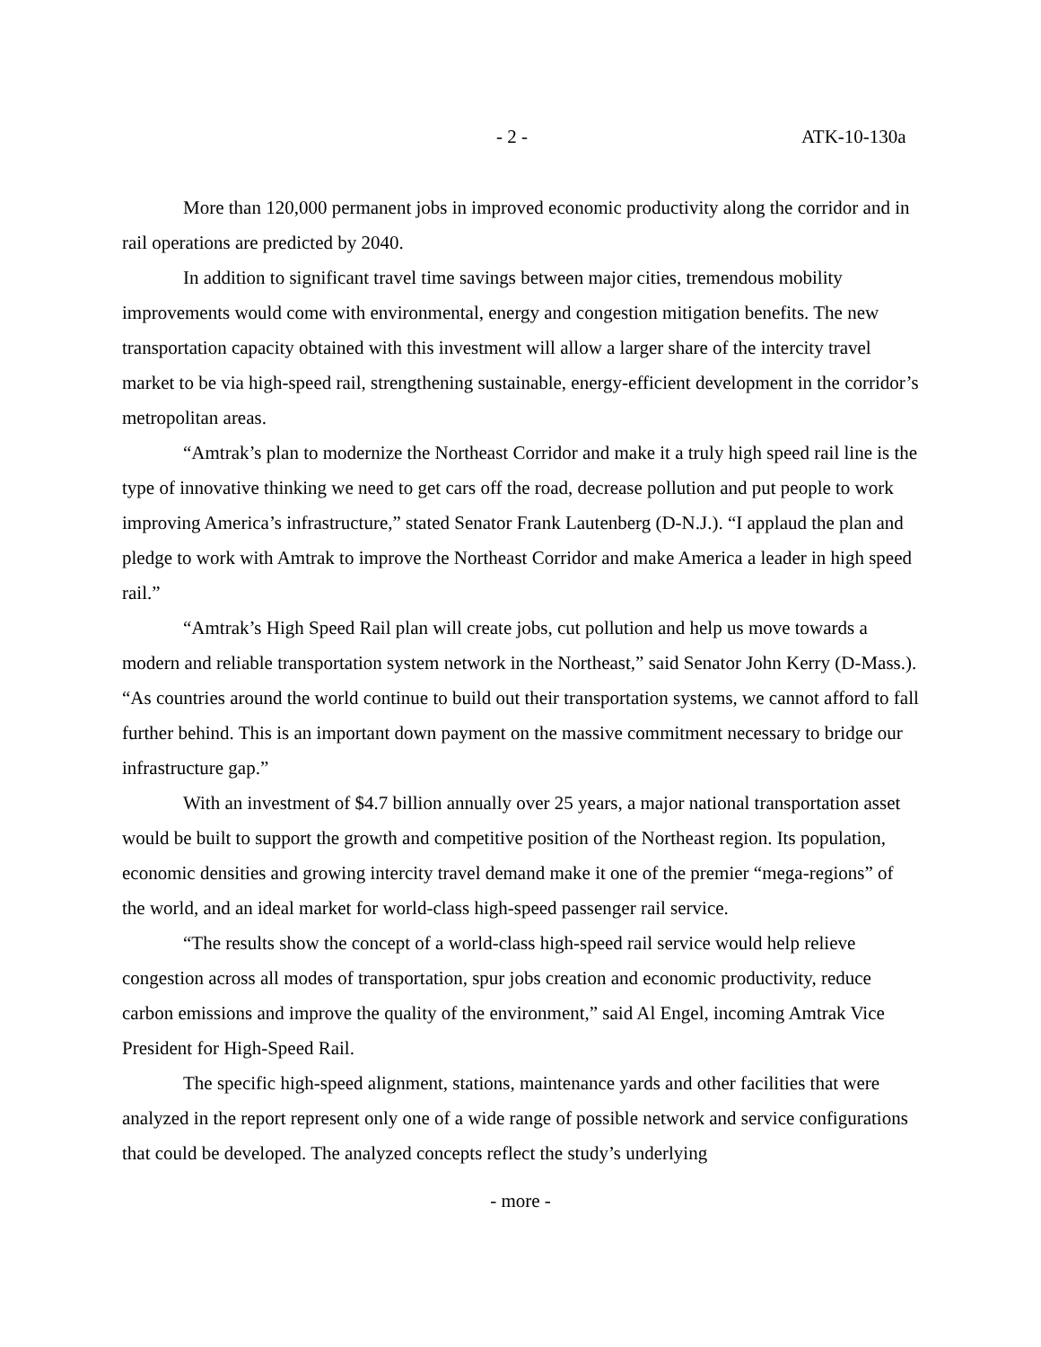- 2 - ATK-10-130a
More than 120,000 permanent jobs in improved economic productivity along the corridor and in rail operations are predicted by 2040.
In addition to significant travel time savings between major cities, tremendous mobility improvements would come with environmental, energy and congestion mitigation benefits. The new transportation capacity obtained with this investment will allow a larger share of the intercity travel market to be via high-speed rail, strengthening sustainable, energy-efficient development in the corridor’s metropolitan areas.
“Amtrak’s plan to modernize the Northeast Corridor and make it a truly high speed rail line is the type of innovative thinking we need to get cars off the road, decrease pollution and put people to work improving America’s infrastructure,” stated Senator Frank Lautenberg (D-N.J.). “I applaud the plan and pledge to work with Amtrak to improve the Northeast Corridor and make America a leader in high speed rail.”
“Amtrak’s High Speed Rail plan will create jobs, cut pollution and help us move towards a modern and reliable transportation system network in the Northeast,” said Senator John Kerry (D-Mass.). “As countries around the world continue to build out their transportation systems, we cannot afford to fall further behind. This is an important down payment on the massive commitment necessary to bridge our infrastructure gap.”
With an investment of $4.7 billion annually over 25 years, a major national transportation asset would be built to support the growth and competitive position of the Northeast region. Its population, economic densities and growing intercity travel demand make it one of the premier “mega-regions” of the world, and an ideal market for world-class high-speed passenger rail service.
“The results show the concept of a world-class high-speed rail service would help relieve congestion across all modes of transportation, spur jobs creation and economic productivity, reduce carbon emissions and improve the quality of the environment,” said Al Engel, incoming Amtrak Vice President for High-Speed Rail.
The specific high-speed alignment, stations, maintenance yards and other facilities that were analyzed in the report represent only one of a wide range of possible network and service configurations that could be developed. The analyzed concepts reflect the study’s underlying
- more -